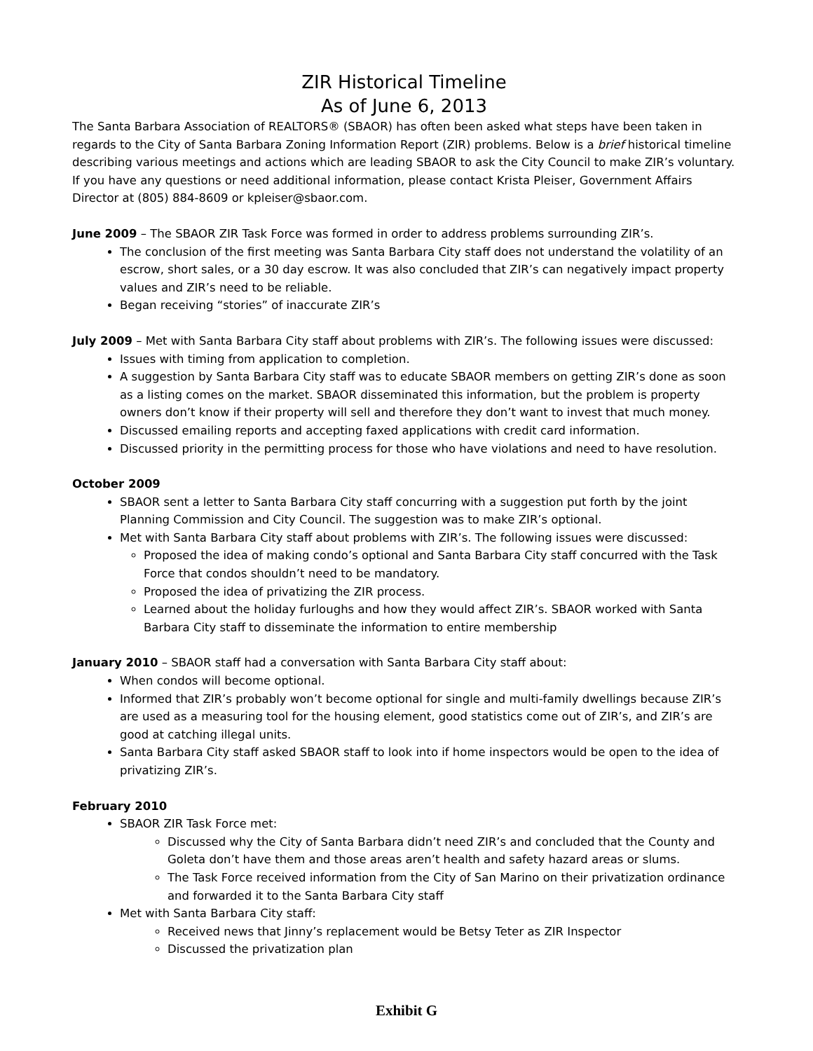ZIR Historical Timeline
As of June 6, 2013
The Santa Barbara Association of REALTORS® (SBAOR) has often been asked what steps have been taken in regards to the City of Santa Barbara Zoning Information Report (ZIR) problems. Below is a brief historical timeline describing various meetings and actions which are leading SBAOR to ask the City Council to make ZIR’s voluntary. If you have any questions or need additional information, please contact Krista Pleiser, Government Affairs Director at (805) 884-8609 or kpleiser@sbaor.com.
June 2009 – The SBAOR ZIR Task Force was formed in order to address problems surrounding ZIR’s.
The conclusion of the first meeting was Santa Barbara City staff does not understand the volatility of an escrow, short sales, or a 30 day escrow. It was also concluded that ZIR’s can negatively impact property values and ZIR’s need to be reliable.
Began receiving “stories” of inaccurate ZIR’s
July 2009 – Met with Santa Barbara City staff about problems with ZIR’s. The following issues were discussed:
Issues with timing from application to completion.
A suggestion by Santa Barbara City staff was to educate SBAOR members on getting ZIR’s done as soon as a listing comes on the market. SBAOR disseminated this information, but the problem is property owners don’t know if their property will sell and therefore they don’t want to invest that much money.
Discussed emailing reports and accepting faxed applications with credit card information.
Discussed priority in the permitting process for those who have violations and need to have resolution.
October 2009
SBAOR sent a letter to Santa Barbara City staff concurring with a suggestion put forth by the joint Planning Commission and City Council. The suggestion was to make ZIR’s optional.
Met with Santa Barbara City staff about problems with ZIR’s. The following issues were discussed:
Proposed the idea of making condo’s optional and Santa Barbara City staff concurred with the Task Force that condos shouldn’t need to be mandatory.
Proposed the idea of privatizing the ZIR process.
Learned about the holiday furloughs and how they would affect ZIR’s. SBAOR worked with Santa Barbara City staff to disseminate the information to entire membership
January 2010 – SBAOR staff had a conversation with Santa Barbara City staff about:
When condos will become optional.
Informed that ZIR’s probably won’t become optional for single and multi-family dwellings because ZIR’s are used as a measuring tool for the housing element, good statistics come out of ZIR’s, and ZIR’s are good at catching illegal units.
Santa Barbara City staff asked SBAOR staff to look into if home inspectors would be open to the idea of privatizing ZIR’s.
February 2010
SBAOR ZIR Task Force met:
Discussed why the City of Santa Barbara didn’t need ZIR’s and concluded that the County and Goleta don’t have them and those areas aren’t health and safety hazard areas or slums.
The Task Force received information from the City of San Marino on their privatization ordinance and forwarded it to the Santa Barbara City staff
Met with Santa Barbara City staff:
Received news that Jinny’s replacement would be Betsy Teter as ZIR Inspector
Discussed the privatization plan
Exhibit G